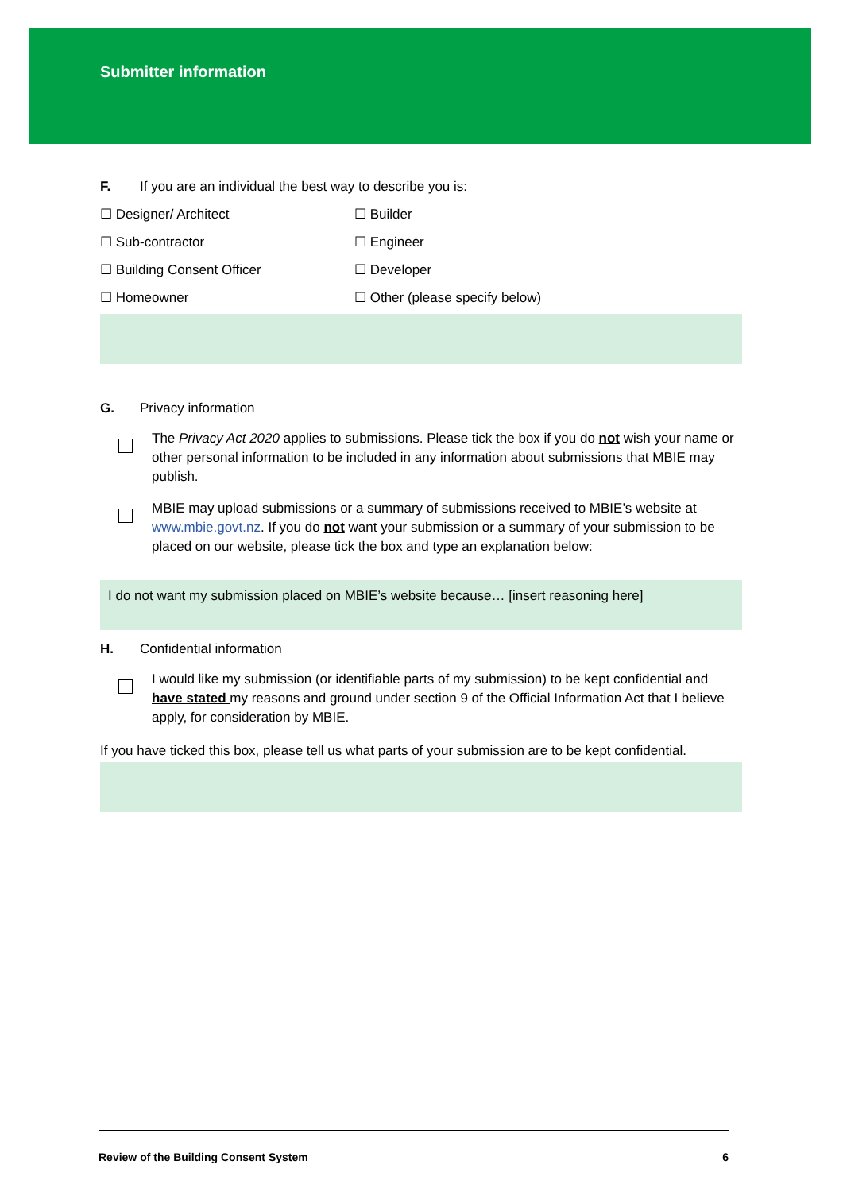Submitter information
F. If you are an individual the best way to describe you is:
☐ Designer/ Architect
☐ Builder
☐ Sub-contractor
☐ Engineer
☐ Building Consent Officer
☐ Developer
☐ Homeowner
☐ Other (please specify below)
G. Privacy information
The Privacy Act 2020 applies to submissions. Please tick the box if you do not wish your name or other personal information to be included in any information about submissions that MBIE may publish.
MBIE may upload submissions or a summary of submissions received to MBIE’s website at www.mbie.govt.nz. If you do not want your submission or a summary of your submission to be placed on our website, please tick the box and type an explanation below:
I do not want my submission placed on MBIE’s website because… [insert reasoning here]
H. Confidential information
I would like my submission (or identifiable parts of my submission) to be kept confidential and have stated my reasons and ground under section 9 of the Official Information Act that I believe apply, for consideration by MBIE.
If you have ticked this box, please tell us what parts of your submission are to be kept confidential.
Review of the Building Consent System 6